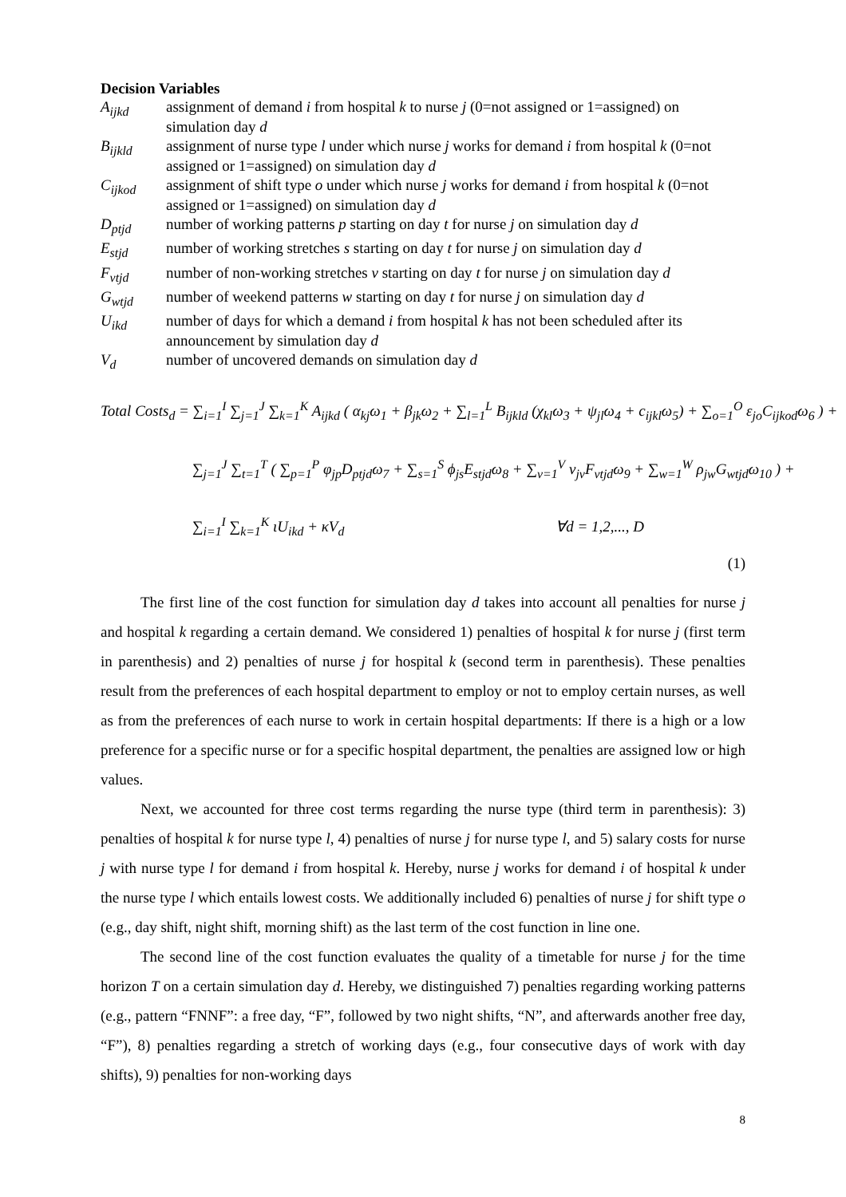Decision Variables
A<sub>ijkd</sub> assignment of demand i from hospital k to nurse j (0=not assigned or 1=assigned) on simulation day d
B<sub>ijkld</sub> assignment of nurse type l under which nurse j works for demand i from hospital k (0=not assigned or 1=assigned) on simulation day d
C<sub>ijkod</sub> assignment of shift type o under which nurse j works for demand i from hospital k (0=not assigned or 1=assigned) on simulation day d
D<sub>ptjd</sub> number of working patterns p starting on day t for nurse j on simulation day d
E<sub>stjd</sub> number of working stretches s starting on day t for nurse j on simulation day d
F<sub>vtjd</sub> number of non-working stretches v starting on day t for nurse j on simulation day d
G<sub>wtjd</sub> number of weekend patterns w starting on day t for nurse j on simulation day d
U<sub>ikd</sub> number of days for which a demand i from hospital k has not been scheduled after its announcement by simulation day d
V<sub>d</sub> number of uncovered demands on simulation day d
Total Costs<sub>d</sub> = ∑<sub>i=1</sub><sup>I</sup> ∑<sub>j=1</sub><sup>J</sup> ∑<sub>k=1</sub><sup>K</sup> A<sub>ijkd</sub> ( α<sub>kj</sub>ω<sub>1</sub> + β<sub>jk</sub>ω<sub>2</sub> + ∑<sub>l=1</sub><sup>L</sup> B<sub>ijkld</sub> (χ<sub>kl</sub>ω<sub>3</sub> + ψ<sub>jl</sub>ω<sub>4</sub> + c<sub>ijkl</sub>ω<sub>5</sub>) + ∑<sub>o=1</sub><sup>O</sup> ε<sub>jo</sub>C<sub>ijkod</sub>ω<sub>6</sub> ) +
∑<sub>j=1</sub><sup>J</sup> ∑<sub>t=1</sub><sup>T</sup> ( ∑<sub>p=1</sub><sup>P</sup> φ<sub>jp</sub>D<sub>ptjd</sub>ω<sub>7</sub> + ∑<sub>s=1</sub><sup>S</sup> ϕ<sub>js</sub>E<sub>stjd</sub>ω<sub>8</sub> + ∑<sub>v=1</sub><sup>V</sup> ν<sub>jv</sub>F<sub>vtjd</sub>ω<sub>9</sub> + ∑<sub>w=1</sub><sup>W</sup> ρ<sub>jw</sub>G<sub>wtjd</sub>ω<sub>10</sub> ) +
∑<sub>i=1</sub><sup>I</sup> ∑<sub>k=1</sub><sup>K</sup> ιU<sub>ikd</sub> + κV<sub>d</sub> ∀d = 1,2,..., D
(1)
The first line of the cost function for simulation day d takes into account all penalties for nurse j and hospital k regarding a certain demand. We considered 1) penalties of hospital k for nurse j (first term in parenthesis) and 2) penalties of nurse j for hospital k (second term in parenthesis). These penalties result from the preferences of each hospital department to employ or not to employ certain nurses, as well as from the preferences of each nurse to work in certain hospital departments: If there is a high or a low preference for a specific nurse or for a specific hospital department, the penalties are assigned low or high values.
Next, we accounted for three cost terms regarding the nurse type (third term in parenthesis): 3) penalties of hospital k for nurse type l, 4) penalties of nurse j for nurse type l, and 5) salary costs for nurse j with nurse type l for demand i from hospital k. Hereby, nurse j works for demand i of hospital k under the nurse type l which entails lowest costs. We additionally included 6) penalties of nurse j for shift type o (e.g., day shift, night shift, morning shift) as the last term of the cost function in line one.
The second line of the cost function evaluates the quality of a timetable for nurse j for the time horizon T on a certain simulation day d. Hereby, we distinguished 7) penalties regarding working patterns (e.g., pattern “FNNF”: a free day, “F”, followed by two night shifts, “N”, and afterwards another free day, “F”), 8) penalties regarding a stretch of working days (e.g., four consecutive days of work with day shifts), 9) penalties for non-working days
8